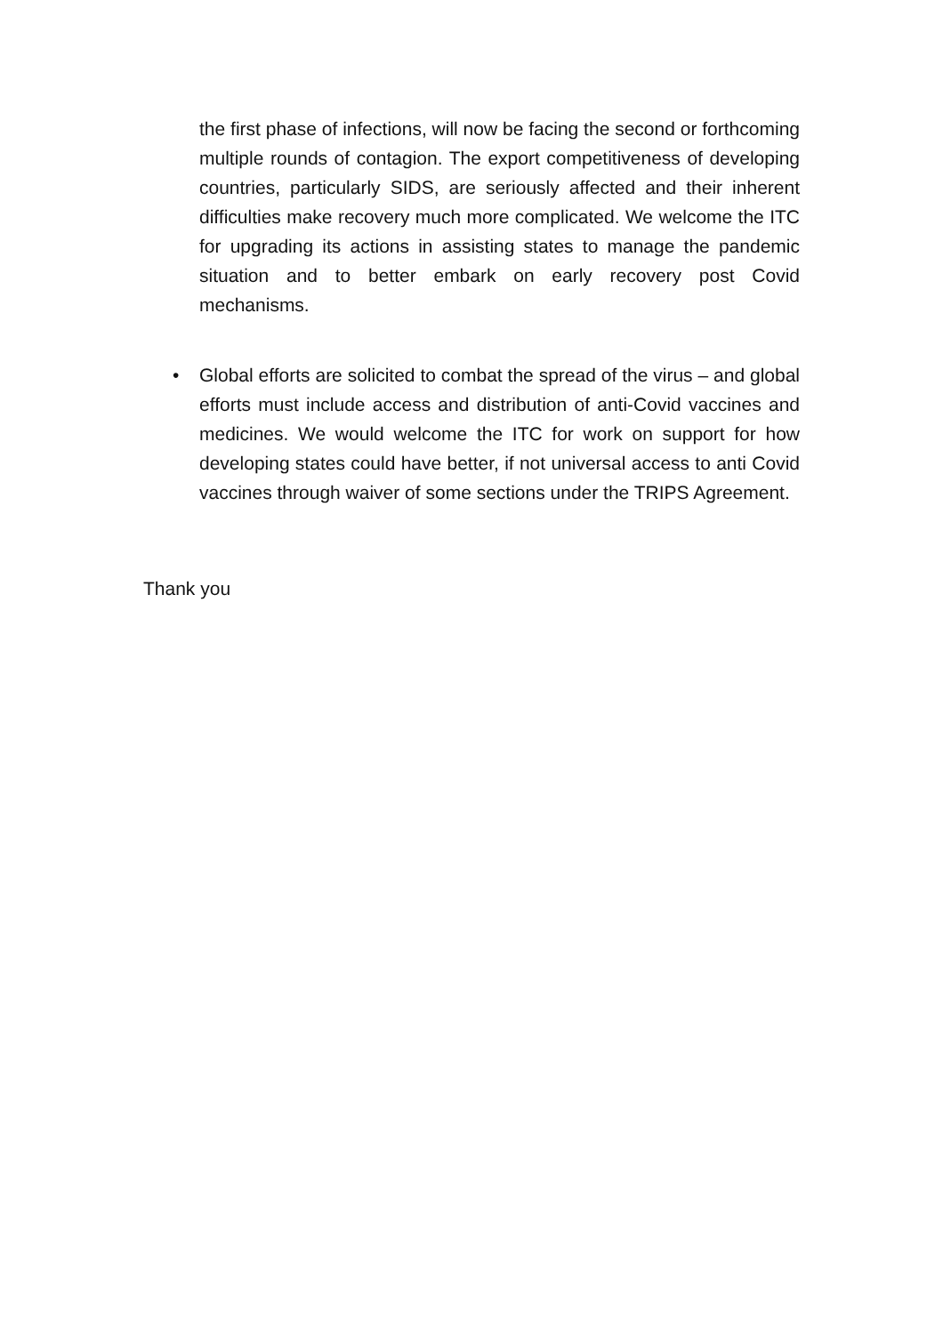the first phase of infections, will now be facing the second or forthcoming multiple rounds of contagion. The export competitiveness of developing countries, particularly SIDS, are seriously affected and their inherent difficulties make recovery much more complicated. We welcome the ITC for upgrading its actions in assisting states to manage the pandemic situation and to better embark on early recovery post Covid mechanisms.
• Global efforts are solicited to combat the spread of the virus – and global efforts must include access and distribution of anti-Covid vaccines and medicines. We would welcome the ITC for work on support for how developing states could have better, if not universal access to anti Covid vaccines through waiver of some sections under the TRIPS Agreement.
Thank you